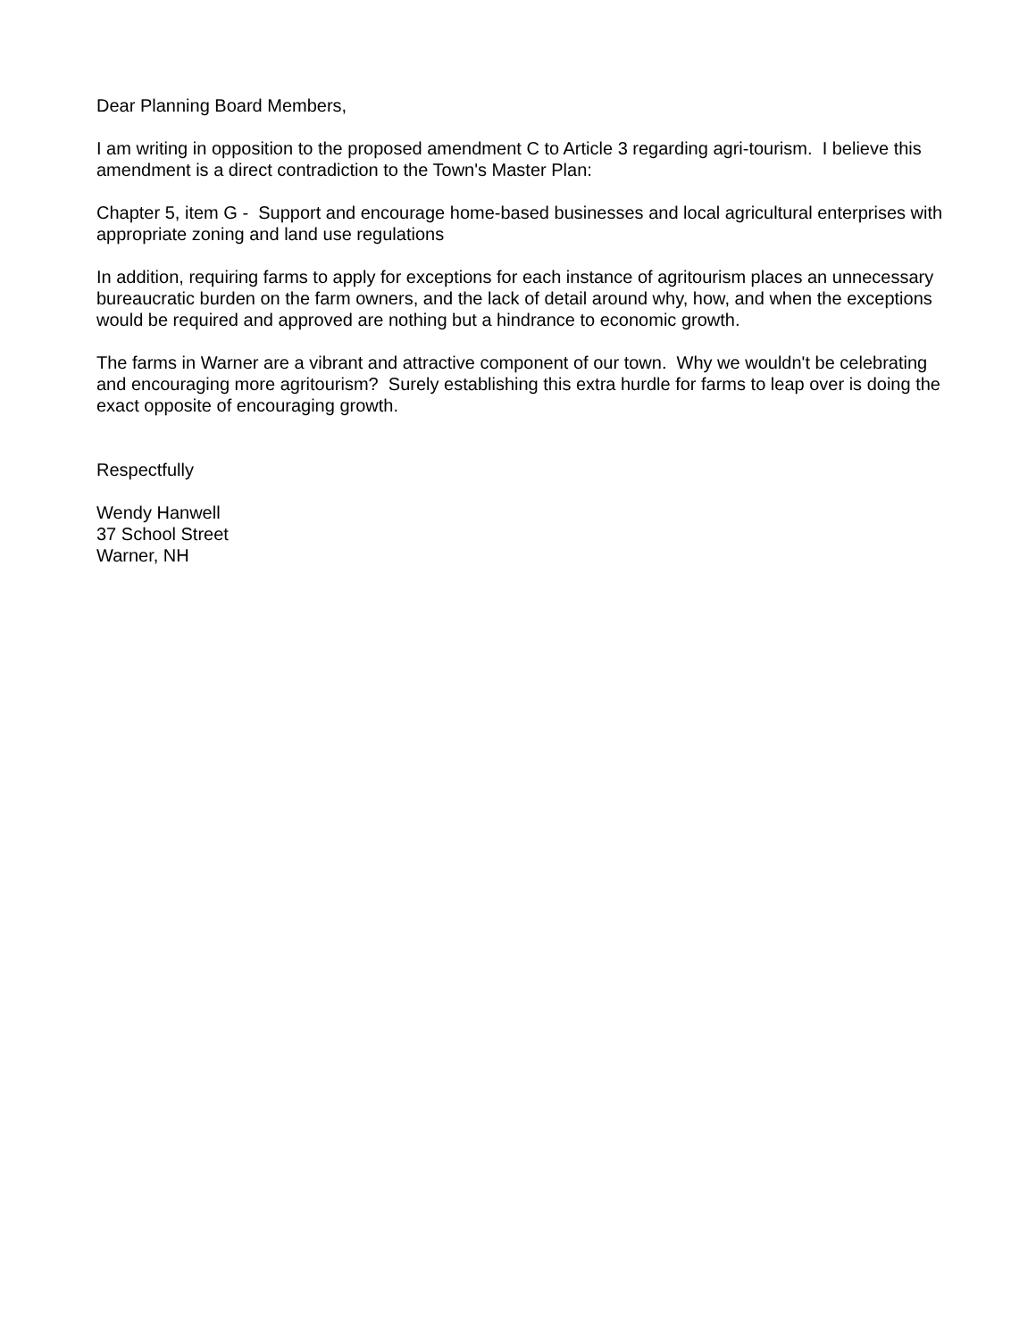Dear Planning Board Members,
I am writing in opposition to the proposed amendment C to Article 3 regarding agri-tourism. I believe this amendment is a direct contradiction to the Town's Master Plan:
Chapter 5, item G - Support and encourage home-based businesses and local agricultural enterprises with appropriate zoning and land use regulations
In addition, requiring farms to apply for exceptions for each instance of agritourism places an unnecessary bureaucratic burden on the farm owners, and the lack of detail around why, how, and when the exceptions would be required and approved are nothing but a hindrance to economic growth.
The farms in Warner are a vibrant and attractive component of our town. Why we wouldn't be celebrating and encouraging more agritourism? Surely establishing this extra hurdle for farms to leap over is doing the exact opposite of encouraging growth.
Respectfully
Wendy Hanwell
37 School Street
Warner, NH